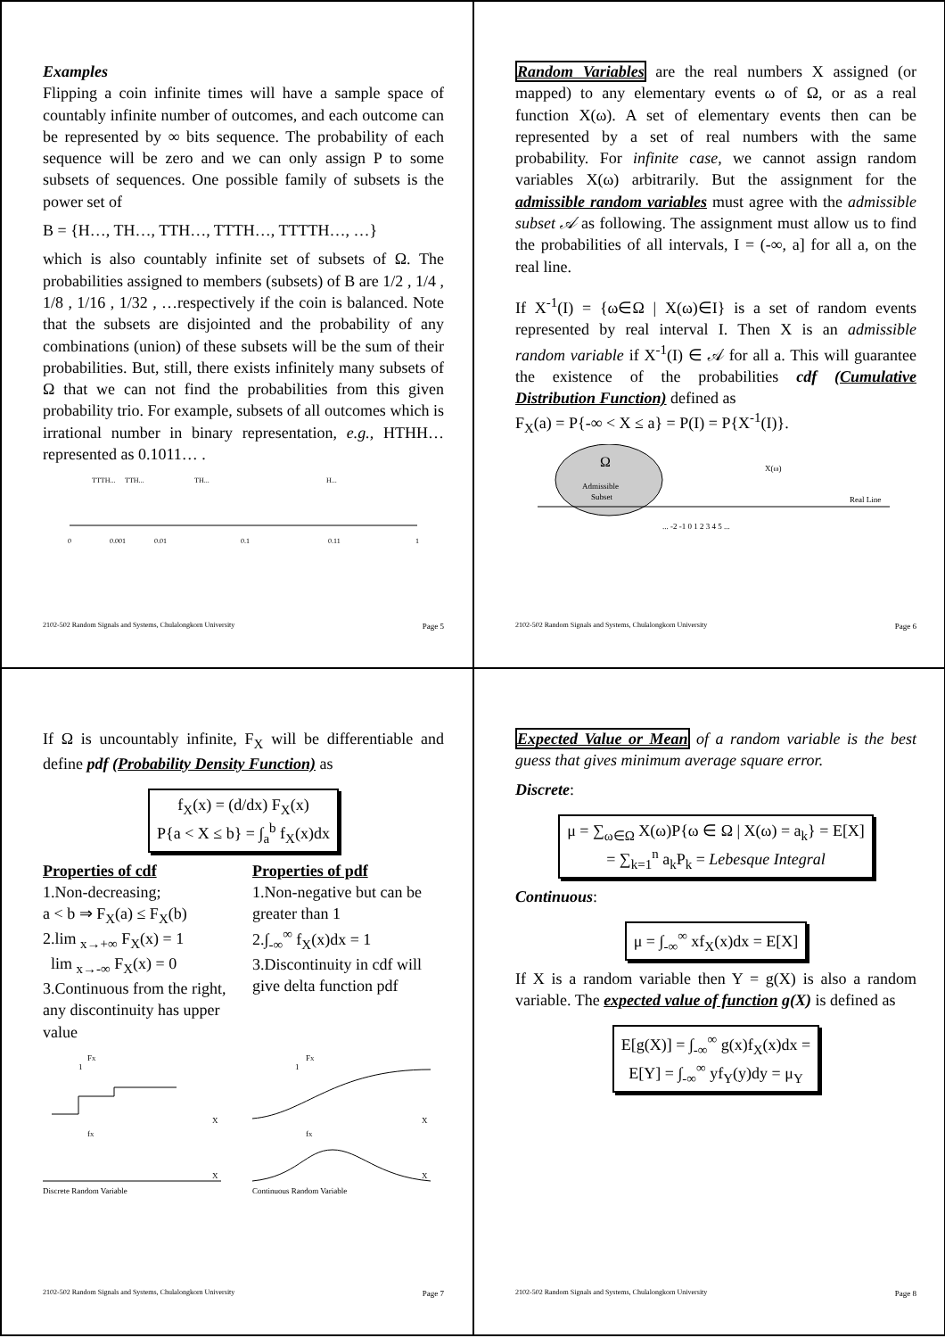Examples
Flipping a coin infinite times will have a sample space of countably infinite number of outcomes, and each outcome can be represented by ∞ bits sequence. The probability of each sequence will be zero and we can only assign P to some subsets of sequences. One possible family of subsets is the power set of
B = {H…, TH…, TTH…, TTTH…, TTTTH…, …}
which is also countably infinite set of subsets of Ω. The probabilities assigned to members (subsets) of B are 1/2 , 1/4 , 1/8 , 1/16 , 1/32 , …respectively if the coin is balanced. Note that the subsets are disjointed and the probability of any combinations (union) of these subsets will be the sum of their probabilities. But, still, there exists infinitely many subsets of Ω that we can not find the probabilities from this given probability trio. For example, subsets of all outcomes which is irrational number in binary representation, e.g., HTHH… represented as 0.1011… .
TTTH...
TTH...
TH...
H...
0
1
0.001
0.01
0.1
0.11
2102-502 Random Signals and Systems, Chulalongkorn University Page 5
Random Variables are the real numbers X assigned (or mapped) to any elementary events ω of Ω, or as a real function X(ω). A set of elementary events then can be represented by a set of real numbers with the same probability. For infinite case, we cannot assign random variables X(ω) arbitrarily. But the assignment for the admissible random variables must agree with the admissible subset 𝒜 as following. The assignment must allow us to find the probabilities of all intervals, I = (-∞, a] for all a, on the real line.
If X<sup>-1</sup>(I) = {ω∈Ω | X(ω)∈I} is a set of random events represented by real interval I. Then X is an admissible random variable if X<sup>-1</sup>(I) ∈ 𝒜 for all a. This will guarantee the existence of the probabilities cdf (Cumulative Distribution Function) defined as
F<sub>X</sub>(a) = P{-∞ < X ≤ a} = P(I) = P{X<sup>-1</sup>(I)}.
Ω
Admissible
Subset
X(ω)
Real Line
... -2 -1 0 1 2 3 4 5 ...
2102-502 Random Signals and Systems, Chulalongkorn University Page 6
If Ω is uncountably infinite, F<sub>X</sub> will be differentiable and define pdf (Probability Density Function) as
f<sub>X</sub>(x) = (d/dx) F<sub>X</sub>(x)
P{a < X ≤ b} = ∫<sub>a</sub><sup>b</sup> f<sub>X</sub>(x)dx
Properties of cdf
1.Non-decreasing;
a < b ⇒ F<sub>X</sub>(a) ≤ F<sub>X</sub>(b)
2.lim <sub>x→+∞</sub> F<sub>X</sub>(x) = 1
lim <sub>x→-∞</sub> F<sub>X</sub>(x) = 0
3.Continuous from the right, any discontinuity has upper value
Properties of pdf
1.Non-negative but can be greater than 1
2.∫<sub>-∞</sub><sup>∞</sup> f<sub>X</sub>(x)dx = 1
3.Discontinuity in cdf will give delta function pdf
FX
1
X
fX
X
Discrete Random Variable
FX
1
X
fX
X
Continuous Random Variable
2102-502 Random Signals and Systems, Chulalongkorn University Page 7
Expected Value or Mean of a random variable is the best guess that gives minimum average square error.
Discrete:
μ = ∑<sub>ω∈Ω</sub> X(ω)P{ω ∈ Ω | X(ω) = a<sub>k</sub>} = E[X]
= ∑<sub>k=1</sub><sup>n</sup> a<sub>k</sub>P<sub>k</sub> = Lebesque Integral
Continuous:
μ = ∫<sub>-∞</sub><sup>∞</sup> xf<sub>X</sub>(x)dx = E[X]
If X is a random variable then Y = g(X) is also a random variable. The expected value of function g(X) is defined as
E[g(X)] = ∫<sub>-∞</sub><sup>∞</sup> g(x)f<sub>X</sub>(x)dx =
E[Y] = ∫<sub>-∞</sub><sup>∞</sup> yf<sub>Y</sub>(y)dy = μ<sub>Y</sub>
2102-502 Random Signals and Systems, Chulalongkorn University Page 8